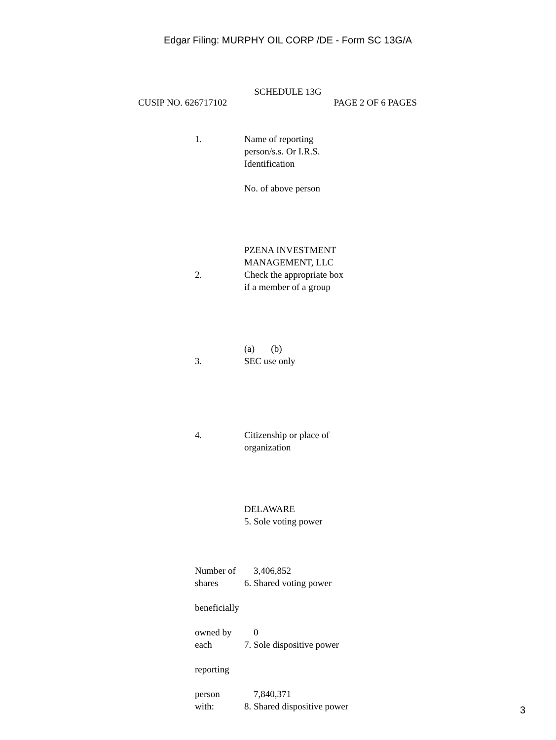Edgar Filing: MURPHY OIL CORP /DE - Form SC 13G/A
SCHEDULE 13G
CUSIP NO. 626717102 PAGE 2 OF 6 PAGES
| 1. | Name of reporting person/s.s. Or I.R.S. Identification No. of above person PZENA INVESTMENT MANAGEMENT, LLC |
| 2. | Check the appropriate box if a member of a group (a) (b) |
| 3. | SEC use only |
| 4. | Citizenship or place of organization DELAWARE |
| | 5. Sole voting power |
| Number of shares beneficially owned by each reporting person with: | 3,406,852 6. Shared voting power 0 7. Sole dispositive power 7,840,371 8. Shared dispositive power |
3